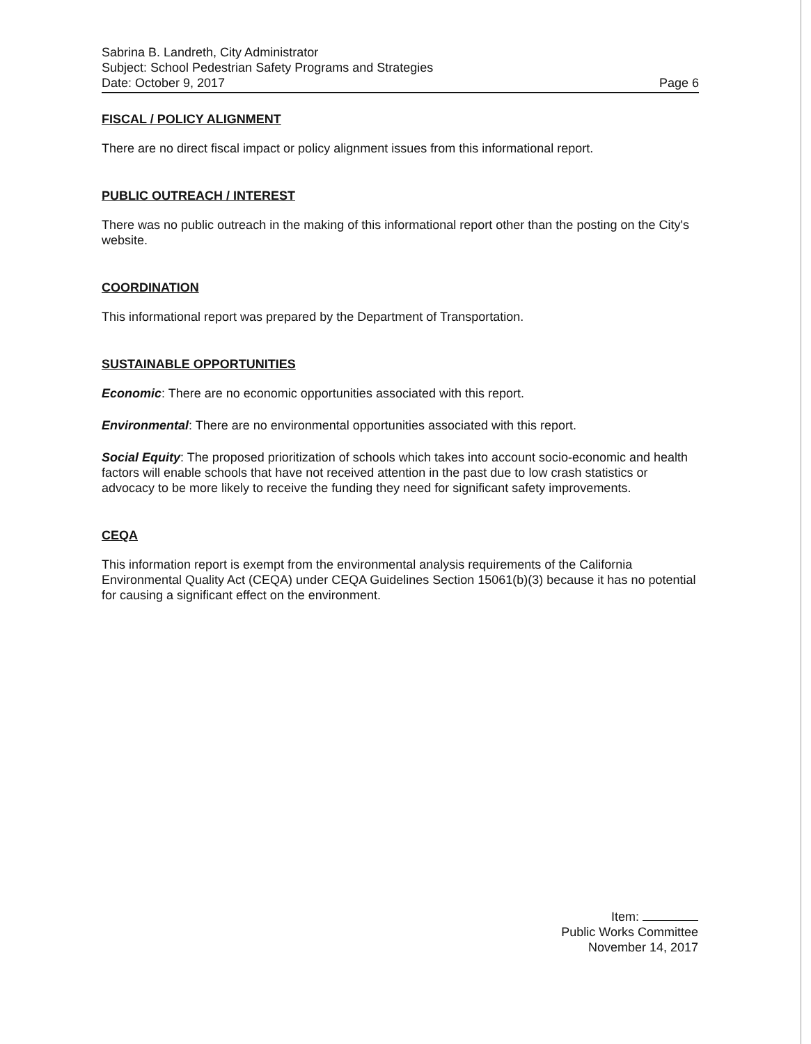Sabrina B. Landreth, City Administrator
Subject: School Pedestrian Safety Programs and Strategies
Date: October 9, 2017 Page 6
FISCAL / POLICY ALIGNMENT
There are no direct fiscal impact or policy alignment issues from this informational report.
PUBLIC OUTREACH / INTEREST
There was no public outreach in the making of this informational report other than the posting on the City's website.
COORDINATION
This informational report was prepared by the Department of Transportation.
SUSTAINABLE OPPORTUNITIES
Economic: There are no economic opportunities associated with this report.
Environmental: There are no environmental opportunities associated with this report.
Social Equity: The proposed prioritization of schools which takes into account socio-economic and health factors will enable schools that have not received attention in the past due to low crash statistics or advocacy to be more likely to receive the funding they need for significant safety improvements.
CEQA
This information report is exempt from the environmental analysis requirements of the California Environmental Quality Act (CEQA) under CEQA Guidelines Section 15061(b)(3) because it has no potential for causing a significant effect on the environment.
Item:
Public Works Committee
November 14, 2017